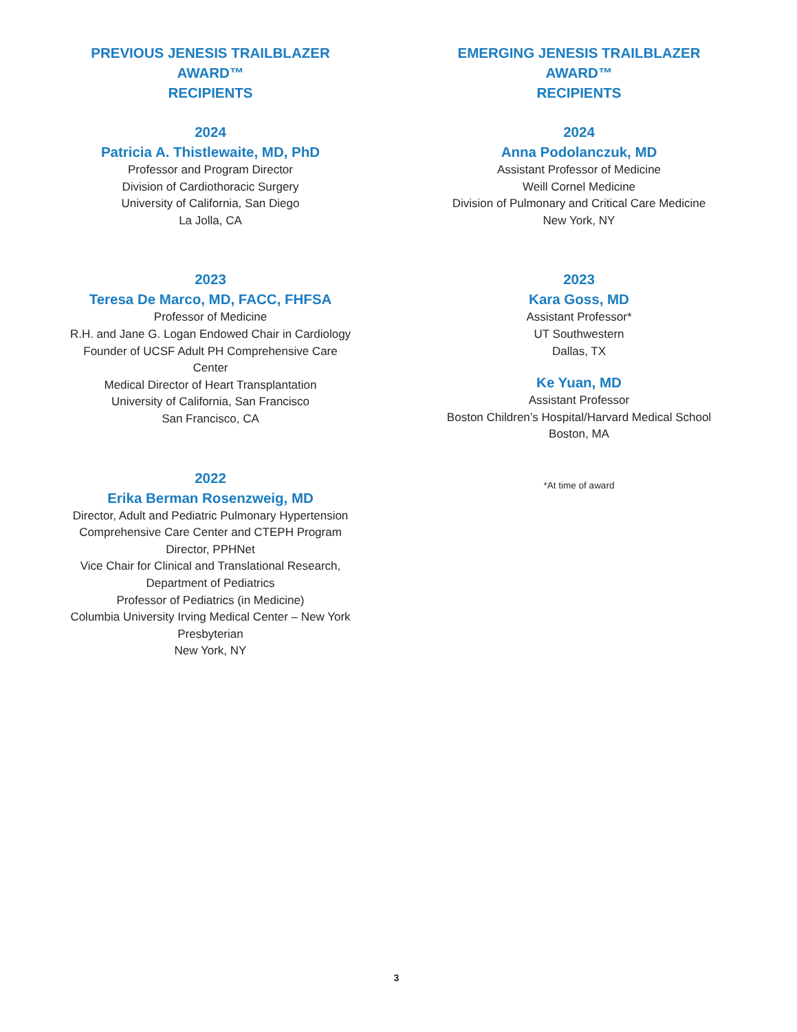PREVIOUS JENESIS TRAILBLAZER AWARD™
RECIPIENTS
2024
Patricia A. Thistlewaite, MD, PhD
Professor and Program Director
Division of Cardiothoracic Surgery
University of California, San Diego
La Jolla, CA
2023
Teresa De Marco, MD, FACC, FHFSA
Professor of Medicine
R.H. and Jane G. Logan Endowed Chair in Cardiology
Founder of UCSF Adult PH Comprehensive Care Center
Medical Director of Heart Transplantation
University of California, San Francisco
San Francisco, CA
2022
Erika Berman Rosenzweig, MD
Director, Adult and Pediatric Pulmonary Hypertension
Comprehensive Care Center and CTEPH Program
Director, PPHNet
Vice Chair for Clinical and Translational Research,
Department of Pediatrics
Professor of Pediatrics (in Medicine)
Columbia University Irving Medical Center – New York
Presbyterian
New York, NY
EMERGING JENESIS TRAILBLAZER AWARD™
RECIPIENTS
2024
Anna Podolanczuk, MD
Assistant Professor of Medicine
Weill Cornel Medicine
Division of Pulmonary and Critical Care Medicine
New York, NY
2023
Kara Goss, MD
Assistant Professor*
UT Southwestern
Dallas, TX
Ke Yuan, MD
Assistant Professor
Boston Children’s Hospital/Harvard Medical School
Boston, MA
*At time of award
3